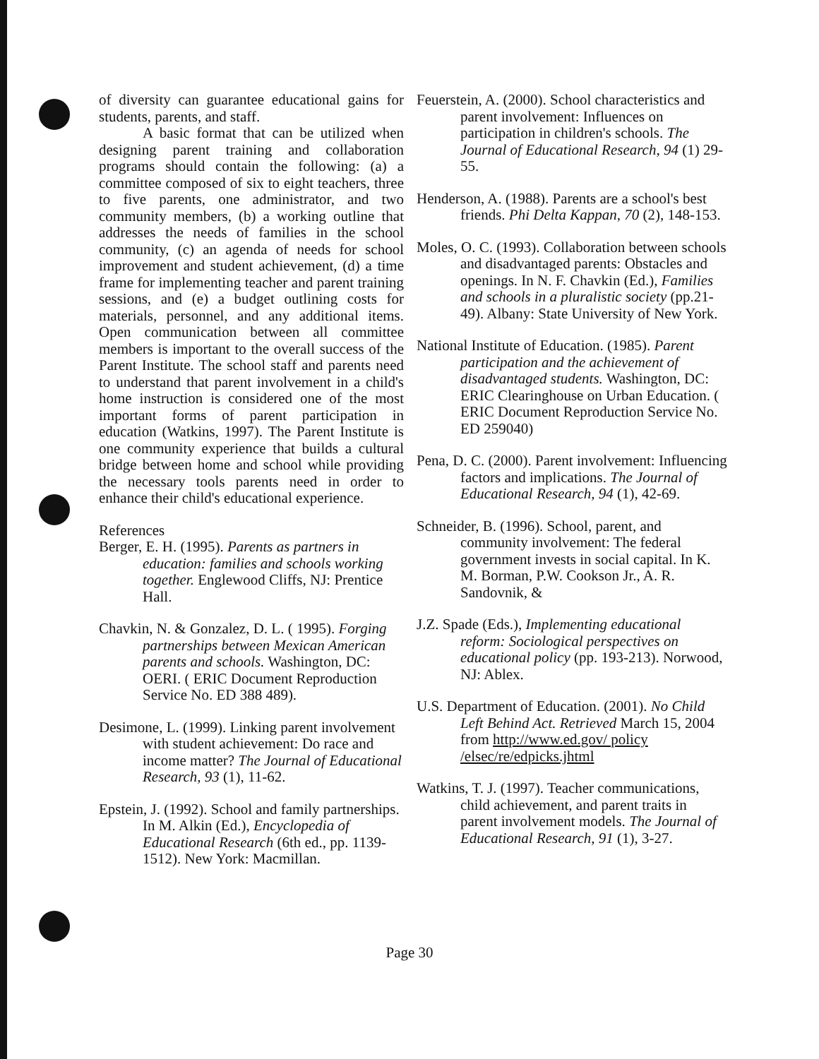of diversity can guarantee educational gains for students, parents, and staff.
A basic format that can be utilized when designing parent training and collaboration programs should contain the following: (a) a committee composed of six to eight teachers, three to five parents, one administrator, and two community members, (b) a working outline that addresses the needs of families in the school community, (c) an agenda of needs for school improvement and student achievement, (d) a time frame for implementing teacher and parent training sessions, and (e) a budget outlining costs for materials, personnel, and any additional items. Open communication between all committee members is important to the overall success of the Parent Institute. The school staff and parents need to understand that parent involvement in a child's home instruction is considered one of the most important forms of parent participation in education (Watkins, 1997). The Parent Institute is one community experience that builds a cultural bridge between home and school while providing the necessary tools parents need in order to enhance their child's educational experience.
References
Berger, E. H. (1995). Parents as partners in education: families and schools working together. Englewood Cliffs, NJ: Prentice Hall.
Chavkin, N. & Gonzalez, D. L. ( 1995). Forging partnerships between Mexican American parents and schools. Washington, DC: OERI. ( ERIC Document Reproduction Service No. ED 388 489).
Desimone, L. (1999). Linking parent involvement with student achievement: Do race and income matter? The Journal of Educational Research, 93 (1), 11-62.
Epstein, J. (1992). School and family partnerships. In M. Alkin (Ed.), Encyclopedia of Educational Research (6th ed., pp. 1139-1512). New York: Macmillan.
Feuerstein, A. (2000). School characteristics and parent involvement: Influences on participation in children's schools. The Journal of Educational Research, 94 (1) 29-55.
Henderson, A. (1988). Parents are a school's best friends. Phi Delta Kappan, 70 (2), 148-153.
Moles, O. C. (1993). Collaboration between schools and disadvantaged parents: Obstacles and openings. In N. F. Chavkin (Ed.), Families and schools in a pluralistic society (pp.21-49). Albany: State University of New York.
National Institute of Education. (1985). Parent participation and the achievement of disadvantaged students. Washington, DC: ERIC Clearinghouse on Urban Education. ( ERIC Document Reproduction Service No. ED 259040)
Pena, D. C. (2000). Parent involvement: Influencing factors and implications. The Journal of Educational Research, 94 (1), 42-69.
Schneider, B. (1996). School, parent, and community involvement: The federal government invests in social capital. In K. M. Borman, P.W. Cookson Jr., A. R. Sandovnik, &
J.Z. Spade (Eds.), Implementing educational reform: Sociological perspectives on educational policy (pp. 193-213). Norwood, NJ: Ablex.
U.S. Department of Education. (2001). No Child Left Behind Act. Retrieved March 15, 2004 from http://www.ed.gov/ policy /elsec/re/edpicks.jhtml
Watkins, T. J. (1997). Teacher communications, child achievement, and parent traits in parent involvement models. The Journal of Educational Research, 91 (1), 3-27.
Page 30